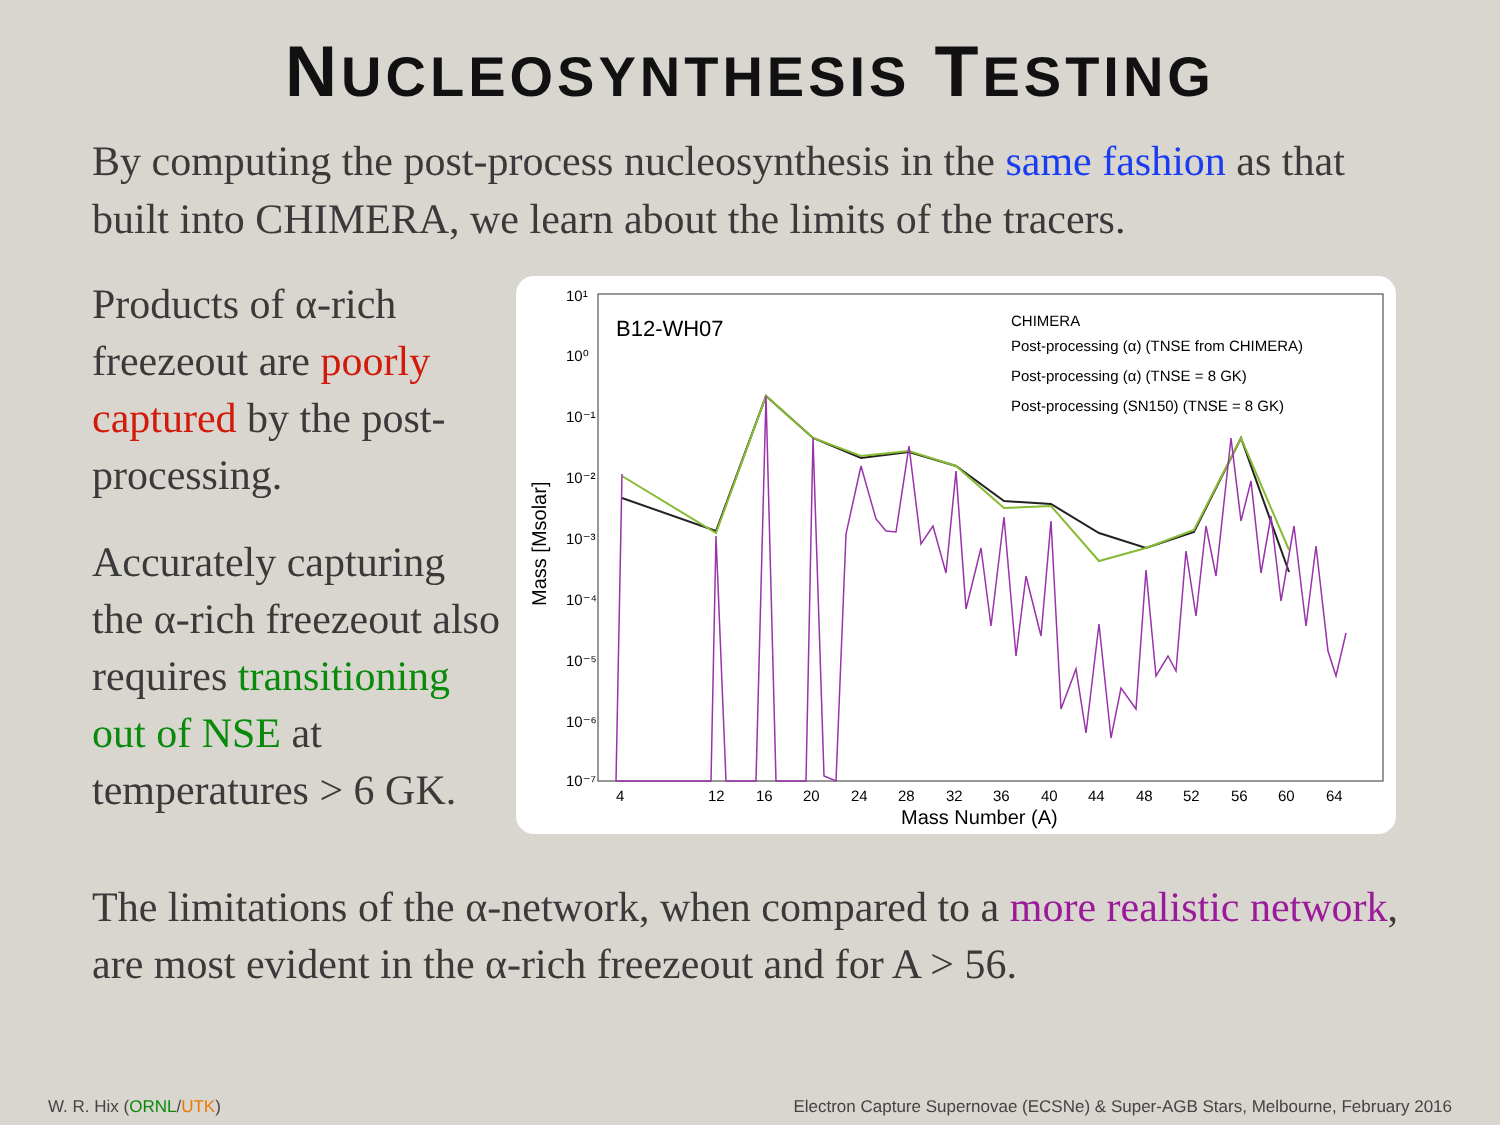NUCLEOSYNTHESIS TESTING
By computing the post-process nucleosynthesis in the same fashion as that built into CHIMERA, we learn about the limits of the tracers.
Products of α-rich freezeout are poorly captured by the post-processing.
Accurately capturing the α-rich freezeout also requires transitioning out of NSE at temperatures > 6 GK.
B12-WH07
10¹
10⁰
10⁻¹
10⁻²
10⁻³
10⁻⁴
10⁻⁵
10⁻⁶
10⁻⁷
Mass [Msolar]
4
12
16
20
24
28
32
36
40
44
48
52
56
60
64
Mass Number (A)
CHIMERA
Post-processing (α) (TNSE from CHIMERA)
Post-processing (α) (TNSE = 8 GK)
Post-processing (SN150) (TNSE = 8 GK)
The limitations of the α-network, when compared to a more realistic network, are most evident in the α-rich freezeout and for A > 56.
W. R. Hix (ORNL/UTK) Electron Capture Supernovae (ECSNe) & Super-AGB Stars, Melbourne, February 2016